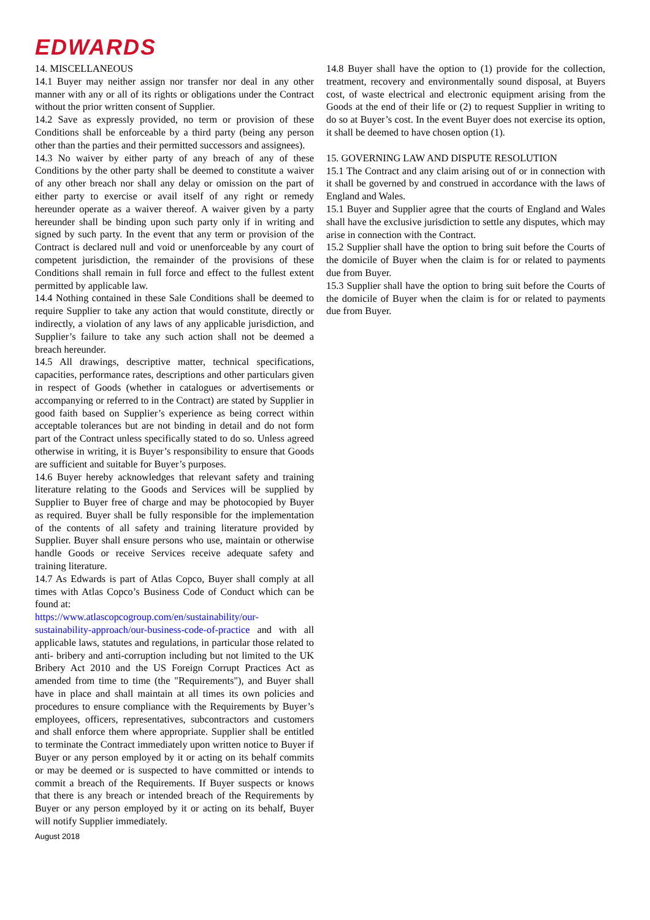EDWARDS
14. MISCELLANEOUS
14.1 Buyer may neither assign nor transfer nor deal in any other manner with any or all of its rights or obligations under the Contract without the prior written consent of Supplier.
14.2 Save as expressly provided, no term or provision of these Conditions shall be enforceable by a third party (being any person other than the parties and their permitted successors and assignees).
14.3 No waiver by either party of any breach of any of these Conditions by the other party shall be deemed to constitute a waiver of any other breach nor shall any delay or omission on the part of either party to exercise or avail itself of any right or remedy hereunder operate as a waiver thereof. A waiver given by a party hereunder shall be binding upon such party only if in writing and signed by such party. In the event that any term or provision of the Contract is declared null and void or unenforceable by any court of competent jurisdiction, the remainder of the provisions of these Conditions shall remain in full force and effect to the fullest extent permitted by applicable law.
14.4 Nothing contained in these Sale Conditions shall be deemed to require Supplier to take any action that would constitute, directly or indirectly, a violation of any laws of any applicable jurisdiction, and Supplier’s failure to take any such action shall not be deemed a breach hereunder.
14.5 All drawings, descriptive matter, technical specifications, capacities, performance rates, descriptions and other particulars given in respect of Goods (whether in catalogues or advertisements or accompanying or referred to in the Contract) are stated by Supplier in good faith based on Supplier’s experience as being correct within acceptable tolerances but are not binding in detail and do not form part of the Contract unless specifically stated to do so. Unless agreed otherwise in writing, it is Buyer’s responsibility to ensure that Goods are sufficient and suitable for Buyer’s purposes.
14.6 Buyer hereby acknowledges that relevant safety and training literature relating to the Goods and Services will be supplied by Supplier to Buyer free of charge and may be photocopied by Buyer as required. Buyer shall be fully responsible for the implementation of the contents of all safety and training literature provided by Supplier. Buyer shall ensure persons who use, maintain or otherwise handle Goods or receive Services receive adequate safety and training literature.
14.7 As Edwards is part of Atlas Copco, Buyer shall comply at all times with Atlas Copco’s Business Code of Conduct which can be found at:
https://www.atlascopcogroup.com/en/sustainability/our-sustainability-approach/our-business-code-of-practice and with all applicable laws, statutes and regulations, in particular those related to anti- bribery and anti-corruption including but not limited to the UK Bribery Act 2010 and the US Foreign Corrupt Practices Act as amended from time to time (the "Requirements"), and Buyer shall have in place and shall maintain at all times its own policies and procedures to ensure compliance with the Requirements by Buyer’s employees, officers, representatives, subcontractors and customers and shall enforce them where appropriate. Supplier shall be entitled to terminate the Contract immediately upon written notice to Buyer if Buyer or any person employed by it or acting on its behalf commits or may be deemed or is suspected to have committed or intends to commit a breach of the Requirements. If Buyer suspects or knows that there is any breach or intended breach of the Requirements by Buyer or any person employed by it or acting on its behalf, Buyer will notify Supplier immediately.
August 2018
14.8 Buyer shall have the option to (1) provide for the collection, treatment, recovery and environmentally sound disposal, at Buyers cost, of waste electrical and electronic equipment arising from the Goods at the end of their life or (2) to request Supplier in writing to do so at Buyer’s cost. In the event Buyer does not exercise its option, it shall be deemed to have chosen option (1).
15. GOVERNING LAW AND DISPUTE RESOLUTION
15.1 The Contract and any claim arising out of or in connection with it shall be governed by and construed in accordance with the laws of England and Wales.
15.1 Buyer and Supplier agree that the courts of England and Wales shall have the exclusive jurisdiction to settle any disputes, which may arise in connection with the Contract.
15.2 Supplier shall have the option to bring suit before the Courts of the domicile of Buyer when the claim is for or related to payments due from Buyer.
15.3 Supplier shall have the option to bring suit before the Courts of the domicile of Buyer when the claim is for or related to payments due from Buyer.